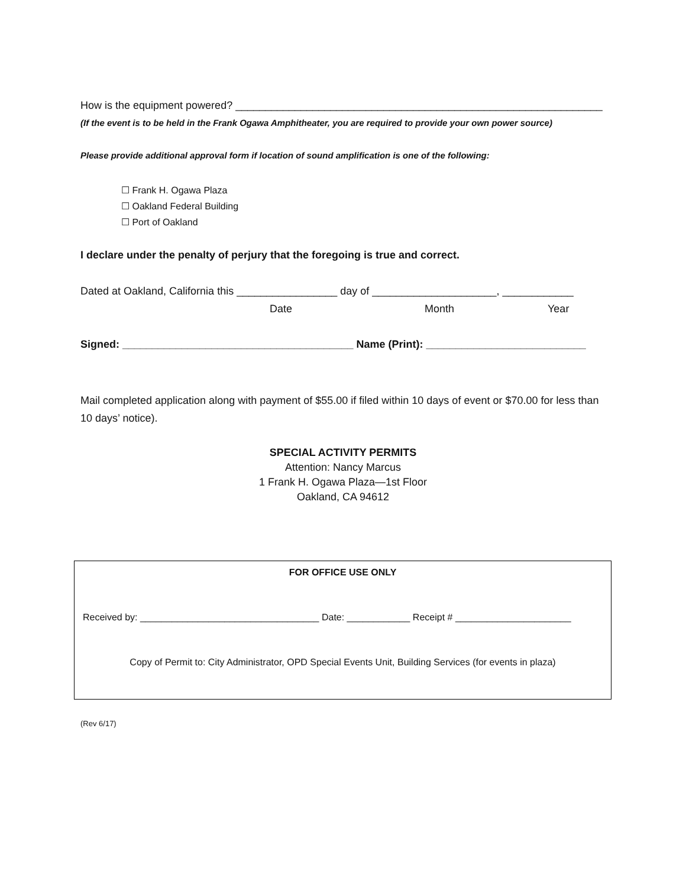How is the equipment powered? ______________________________________________________________
(If the event is to be held in the Frank Ogawa Amphitheater, you are required to provide your own power source)
Please provide additional approval form if location of sound amplification is one of the following:
☐ Frank H. Ogawa Plaza
☐ Oakland Federal Building
☐ Port of Oakland
I declare under the penalty of perjury that the foregoing is true and correct.
Dated at Oakland, California this _________________ day of _____________________, ____________
Date Month Year
Signed: _______________________________________ Name (Print): ___________________________
Mail completed application along with payment of $55.00 if filed within 10 days of event or $70.00 for less than 10 days’ notice).
SPECIAL ACTIVITY PERMITS
Attention: Nancy Marcus
1 Frank H. Ogawa Plaza—1st Floor
Oakland, CA 94612
FOR OFFICE USE ONLY
Received by: __________________________________ Date: ____________ Receipt # ______________________
Copy of Permit to: City Administrator, OPD Special Events Unit, Building Services (for events in plaza)
(Rev 6/17)